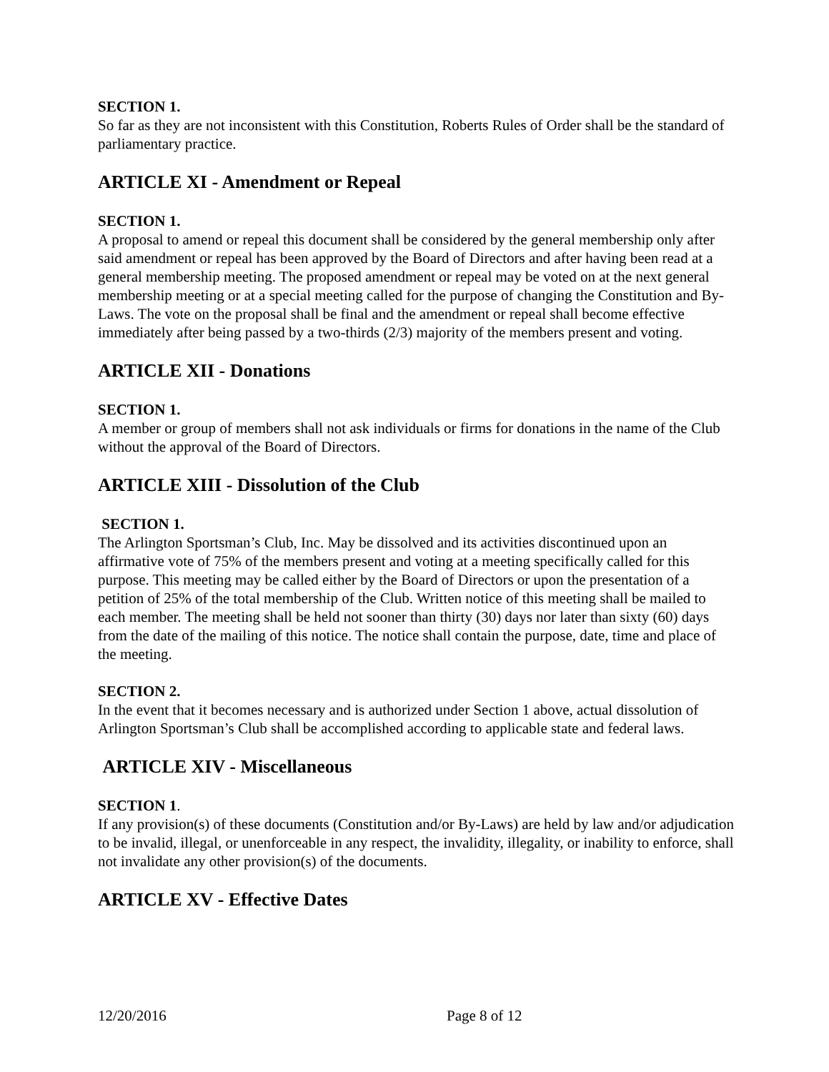SECTION 1.
So far as they are not inconsistent with this Constitution, Roberts Rules of Order shall be the standard of parliamentary practice.
ARTICLE XI - Amendment or Repeal
SECTION 1.
A proposal to amend or repeal this document shall be considered by the general membership only after said amendment or repeal has been approved by the Board of Directors and after having been read at a general membership meeting. The proposed amendment or repeal may be voted on at the next general membership meeting or at a special meeting called for the purpose of changing the Constitution and By-Laws. The vote on the proposal shall be final and the amendment or repeal shall become effective immediately after being passed by a two-thirds (2/3) majority of the members present and voting.
ARTICLE XII - Donations
SECTION 1.
A member or group of members shall not ask individuals or firms for donations in the name of the Club without the approval of the Board of Directors.
ARTICLE XIII - Dissolution of the Club
SECTION 1.
The Arlington Sportsman’s Club, Inc. May be dissolved and its activities discontinued upon an affirmative vote of 75% of the members present and voting at a meeting specifically called for this purpose. This meeting may be called either by the Board of Directors or upon the presentation of a petition of 25% of the total membership of the Club. Written notice of this meeting shall be mailed to each member. The meeting shall be held not sooner than thirty (30) days nor later than sixty (60) days from the date of the mailing of this notice. The notice shall contain the purpose, date, time and place of the meeting.
SECTION 2.
In the event that it becomes necessary and is authorized under Section 1 above, actual dissolution of Arlington Sportsman’s Club shall be accomplished according to applicable state and federal laws.
ARTICLE XIV - Miscellaneous
SECTION 1.
If any provision(s) of these documents (Constitution and/or By-Laws) are held by law and/or adjudication to be invalid, illegal, or unenforceable in any respect, the invalidity, illegality, or inability to enforce, shall not invalidate any other provision(s) of the documents.
ARTICLE XV - Effective Dates
12/20/2016 Page 8 of 12